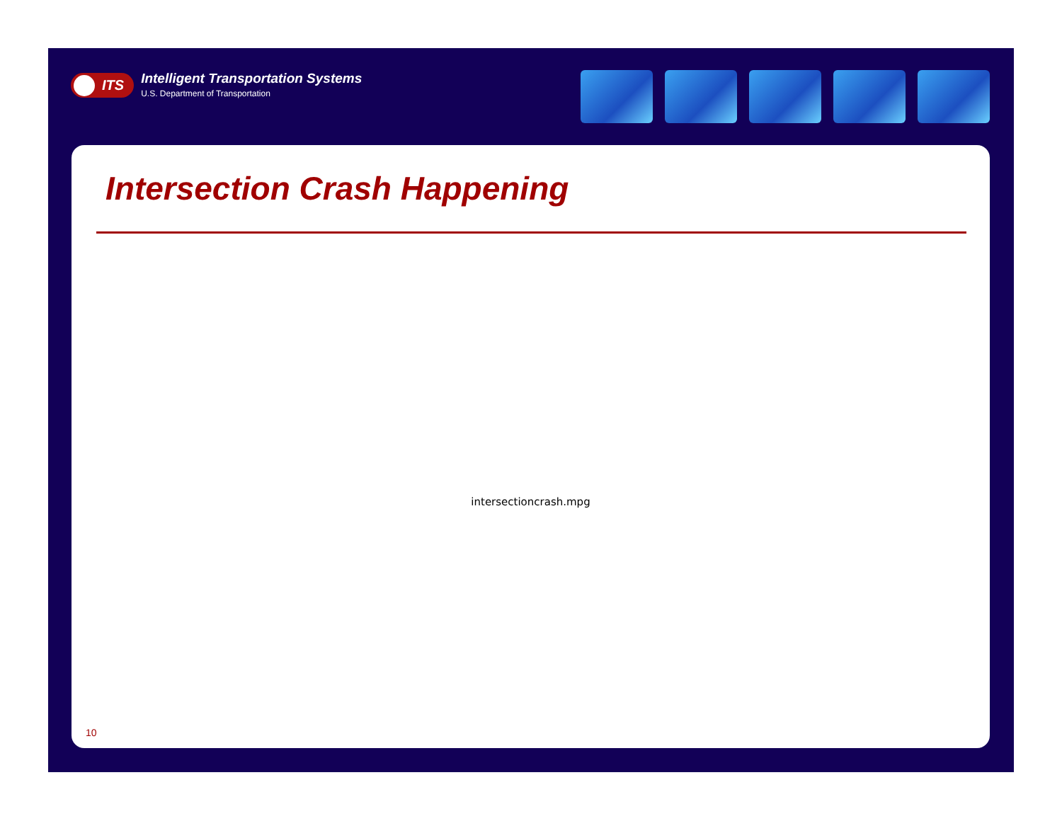ITS
Intelligent Transportation Systems
U.S. Department of Transportation
Intersection Crash Happening
intersectioncrash.mpg
10